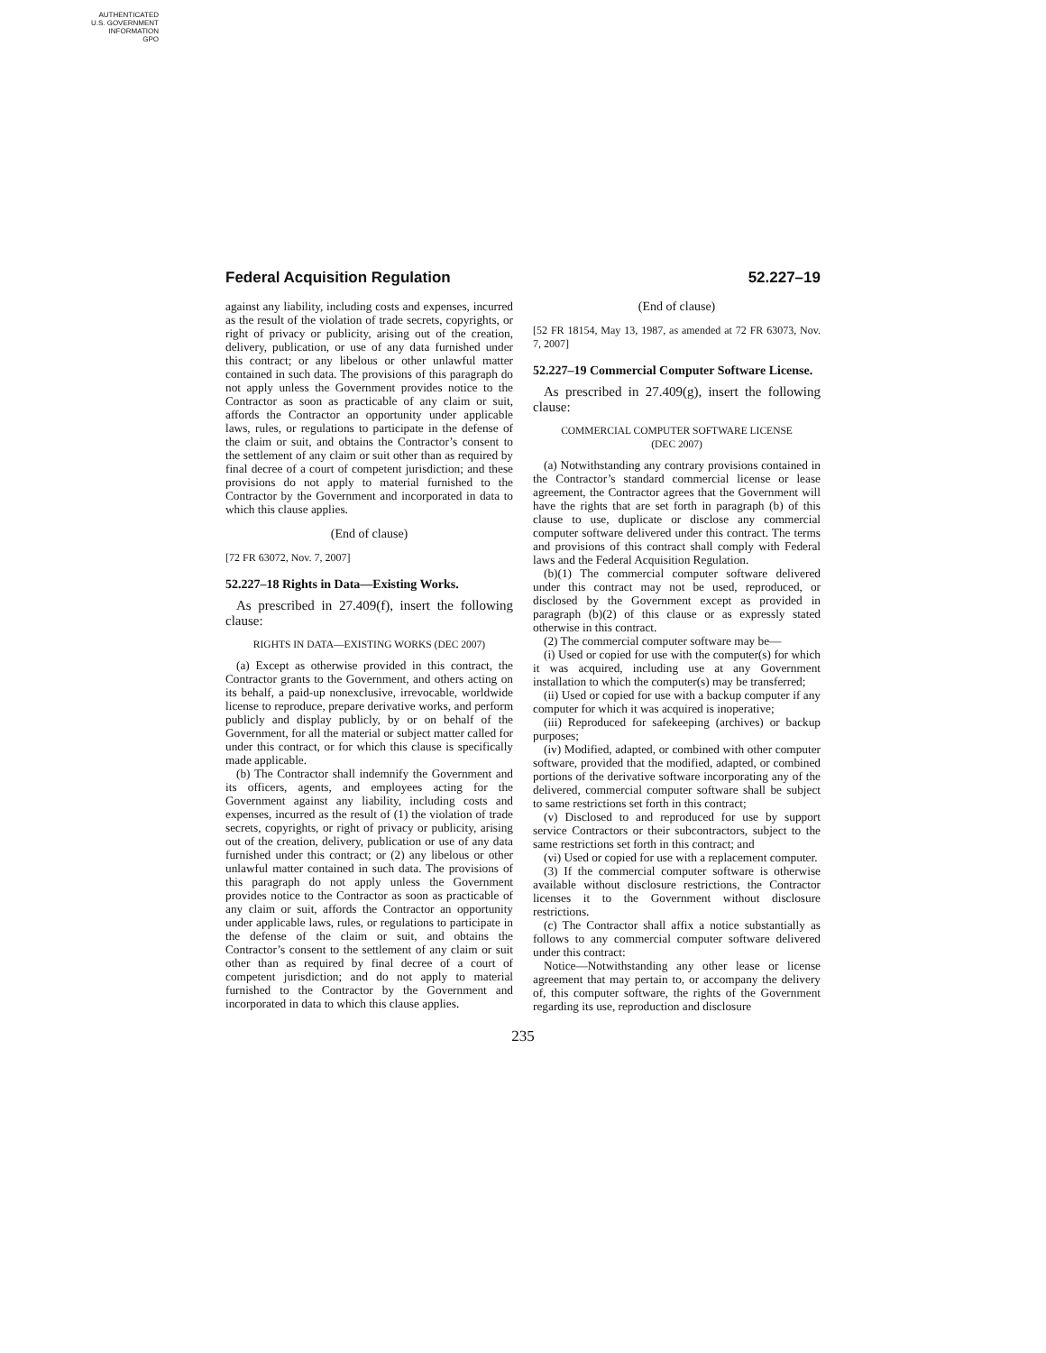AUTHENTICATED
U.S. GOVERNMENT
INFORMATION
GPO
Federal Acquisition Regulation 52.227–19
against any liability, including costs and expenses, incurred as the result of the violation of trade secrets, copyrights, or right of privacy or publicity, arising out of the creation, delivery, publication, or use of any data furnished under this contract; or any libelous or other unlawful matter contained in such data. The provisions of this paragraph do not apply unless the Government provides notice to the Contractor as soon as practicable of any claim or suit, affords the Contractor an opportunity under applicable laws, rules, or regulations to participate in the defense of the claim or suit, and obtains the Contractor’s consent to the settlement of any claim or suit other than as required by final decree of a court of competent jurisdiction; and these provisions do not apply to material furnished to the Contractor by the Government and incorporated in data to which this clause applies.
(End of clause)
[72 FR 63072, Nov. 7, 2007]
52.227–18 Rights in Data—Existing Works.
As prescribed in 27.409(f), insert the following clause:
RIGHTS IN DATA—EXISTING WORKS (DEC 2007)
(a) Except as otherwise provided in this contract, the Contractor grants to the Government, and others acting on its behalf, a paid-up nonexclusive, irrevocable, worldwide license to reproduce, prepare derivative works, and perform publicly and display publicly, by or on behalf of the Government, for all the material or subject matter called for under this contract, or for which this clause is specifically made applicable.
(b) The Contractor shall indemnify the Government and its officers, agents, and employees acting for the Government against any liability, including costs and expenses, incurred as the result of (1) the violation of trade secrets, copyrights, or right of privacy or publicity, arising out of the creation, delivery, publication or use of any data furnished under this contract; or (2) any libelous or other unlawful matter contained in such data. The provisions of this paragraph do not apply unless the Government provides notice to the Contractor as soon as practicable of any claim or suit, affords the Contractor an opportunity under applicable laws, rules, or regulations to participate in the defense of the claim or suit, and obtains the Contractor’s consent to the settlement of any claim or suit other than as required by final decree of a court of competent jurisdiction; and do not apply to material furnished to the Contractor by the Government and incorporated in data to which this clause applies.
(End of clause)
[52 FR 18154, May 13, 1987, as amended at 72 FR 63073, Nov. 7, 2007]
52.227–19 Commercial Computer Software License.
As prescribed in 27.409(g), insert the following clause:
COMMERCIAL COMPUTER SOFTWARE LICENSE
(DEC 2007)
(a) Notwithstanding any contrary provisions contained in the Contractor’s standard commercial license or lease agreement, the Contractor agrees that the Government will have the rights that are set forth in paragraph (b) of this clause to use, duplicate or disclose any commercial computer software delivered under this contract. The terms and provisions of this contract shall comply with Federal laws and the Federal Acquisition Regulation.
(b)(1) The commercial computer software delivered under this contract may not be used, reproduced, or disclosed by the Government except as provided in paragraph (b)(2) of this clause or as expressly stated otherwise in this contract.
(2) The commercial computer software may be—
(i) Used or copied for use with the computer(s) for which it was acquired, including use at any Government installation to which the computer(s) may be transferred;
(ii) Used or copied for use with a backup computer if any computer for which it was acquired is inoperative;
(iii) Reproduced for safekeeping (archives) or backup purposes;
(iv) Modified, adapted, or combined with other computer software, provided that the modified, adapted, or combined portions of the derivative software incorporating any of the delivered, commercial computer software shall be subject to same restrictions set forth in this contract;
(v) Disclosed to and reproduced for use by support service Contractors or their subcontractors, subject to the same restrictions set forth in this contract; and
(vi) Used or copied for use with a replacement computer.
(3) If the commercial computer software is otherwise available without disclosure restrictions, the Contractor licenses it to the Government without disclosure restrictions.
(c) The Contractor shall affix a notice substantially as follows to any commercial computer software delivered under this contract:
Notice—Notwithstanding any other lease or license agreement that may pertain to, or accompany the delivery of, this computer software, the rights of the Government regarding its use, reproduction and disclosure
235